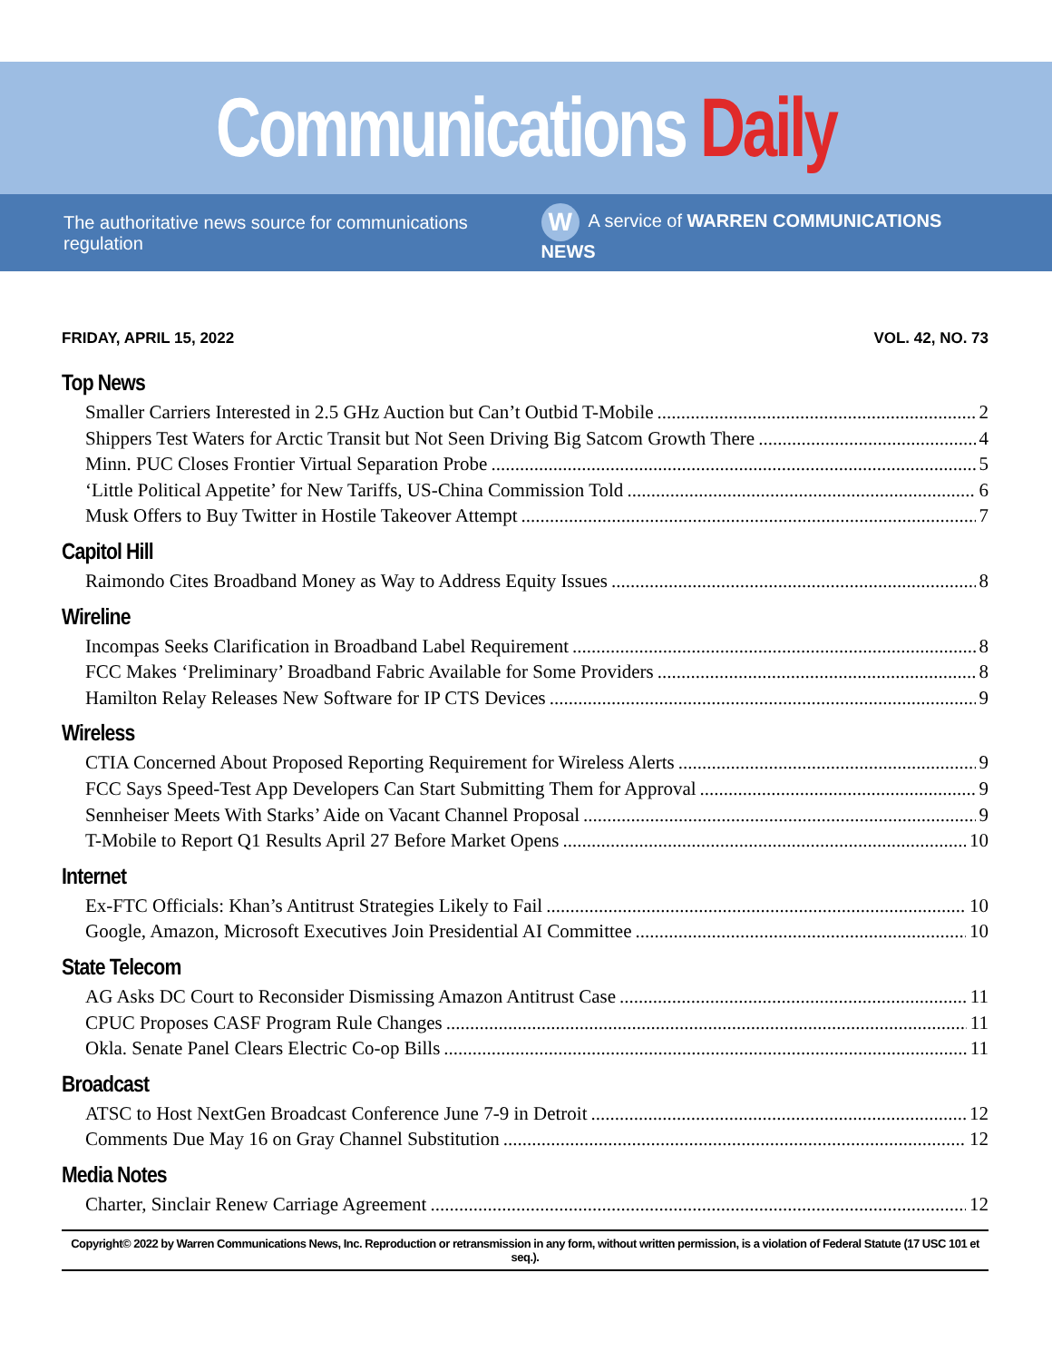Communications Daily
The authoritative news source for communications regulation
W A service of WARREN COMMUNICATIONS NEWS
FRIDAY, APRIL 15, 2022 VOL. 42, NO. 73
Top News
Smaller Carriers Interested in 2.5 GHz Auction but Can’t Outbid T-Mobile 2
Shippers Test Waters for Arctic Transit but Not Seen Driving Big Satcom Growth There 4
Minn. PUC Closes Frontier Virtual Separation Probe 5
‘Little Political Appetite’ for New Tariffs, US-China Commission Told 6
Musk Offers to Buy Twitter in Hostile Takeover Attempt 7
Capitol Hill
Raimondo Cites Broadband Money as Way to Address Equity Issues 8
Wireline
Incompas Seeks Clarification in Broadband Label Requirement 8
FCC Makes ‘Preliminary’ Broadband Fabric Available for Some Providers 8
Hamilton Relay Releases New Software for IP CTS Devices 9
Wireless
CTIA Concerned About Proposed Reporting Requirement for Wireless Alerts 9
FCC Says Speed-Test App Developers Can Start Submitting Them for Approval 9
Sennheiser Meets With Starks’ Aide on Vacant Channel Proposal 9
T-Mobile to Report Q1 Results April 27 Before Market Opens 10
Internet
Ex-FTC Officials: Khan’s Antitrust Strategies Likely to Fail 10
Google, Amazon, Microsoft Executives Join Presidential AI Committee 10
State Telecom
AG Asks DC Court to Reconsider Dismissing Amazon Antitrust Case 11
CPUC Proposes CASF Program Rule Changes 11
Okla. Senate Panel Clears Electric Co-op Bills 11
Broadcast
ATSC to Host NextGen Broadcast Conference June 7-9 in Detroit 12
Comments Due May 16 on Gray Channel Substitution 12
Media Notes
Charter, Sinclair Renew Carriage Agreement 12
Copyright© 2022 by Warren Communications News, Inc. Reproduction or retransmission in any form, without written permission, is a violation of Federal Statute (17 USC 101 et seq.).